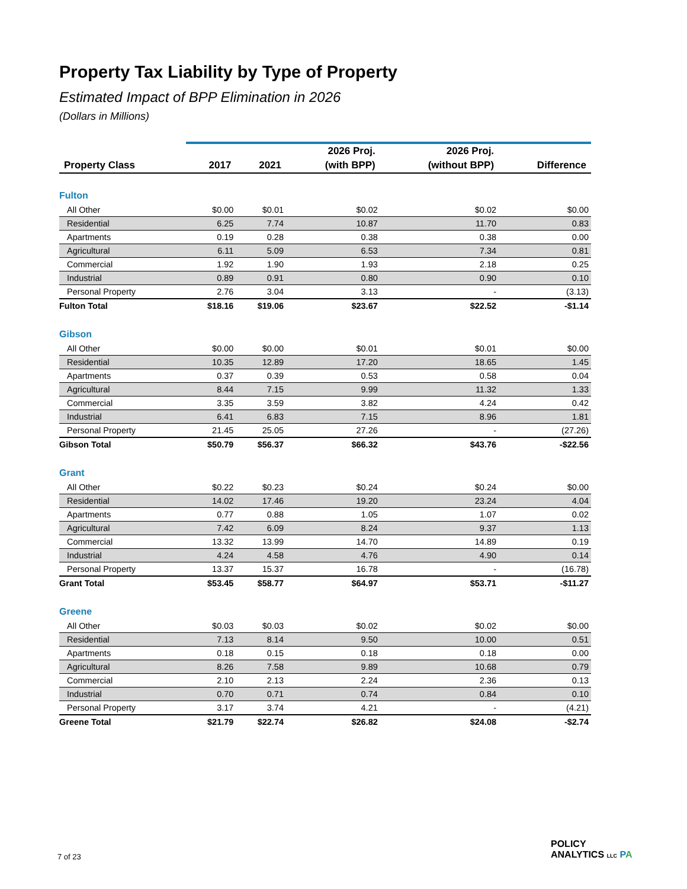Property Tax Liability by Type of Property
Estimated Impact of BPP Elimination in 2026
(Dollars in Millions)
| | | | 2026 Proj. | 2026 Proj. | |
| --- | --- | --- | --- | --- | --- |
| Property Class | 2017 | 2021 | (with BPP) | (without BPP) | Difference |
| Fulton | | | | | |
| All Other | $0.00 | $0.01 | $0.02 | $0.02 | $0.00 |
| Residential | 6.25 | 7.74 | 10.87 | 11.70 | 0.83 |
| Apartments | 0.19 | 0.28 | 0.38 | 0.38 | 0.00 |
| Agricultural | 6.11 | 5.09 | 6.53 | 7.34 | 0.81 |
| Commercial | 1.92 | 1.90 | 1.93 | 2.18 | 0.25 |
| Industrial | 0.89 | 0.91 | 0.80 | 0.90 | 0.10 |
| Personal Property | 2.76 | 3.04 | 3.13 | - | (3.13) |
| Fulton Total | $18.16 | $19.06 | $23.67 | $22.52 | -$1.14 |
| Gibson | | | | | |
| All Other | $0.00 | $0.00 | $0.01 | $0.01 | $0.00 |
| Residential | 10.35 | 12.89 | 17.20 | 18.65 | 1.45 |
| Apartments | 0.37 | 0.39 | 0.53 | 0.58 | 0.04 |
| Agricultural | 8.44 | 7.15 | 9.99 | 11.32 | 1.33 |
| Commercial | 3.35 | 3.59 | 3.82 | 4.24 | 0.42 |
| Industrial | 6.41 | 6.83 | 7.15 | 8.96 | 1.81 |
| Personal Property | 21.45 | 25.05 | 27.26 | - | (27.26) |
| Gibson Total | $50.79 | $56.37 | $66.32 | $43.76 | -$22.56 |
| Grant | | | | | |
| All Other | $0.22 | $0.23 | $0.24 | $0.24 | $0.00 |
| Residential | 14.02 | 17.46 | 19.20 | 23.24 | 4.04 |
| Apartments | 0.77 | 0.88 | 1.05 | 1.07 | 0.02 |
| Agricultural | 7.42 | 6.09 | 8.24 | 9.37 | 1.13 |
| Commercial | 13.32 | 13.99 | 14.70 | 14.89 | 0.19 |
| Industrial | 4.24 | 4.58 | 4.76 | 4.90 | 0.14 |
| Personal Property | 13.37 | 15.37 | 16.78 | - | (16.78) |
| Grant Total | $53.45 | $58.77 | $64.97 | $53.71 | -$11.27 |
| Greene | | | | | |
| All Other | $0.03 | $0.03 | $0.02 | $0.02 | $0.00 |
| Residential | 7.13 | 8.14 | 9.50 | 10.00 | 0.51 |
| Apartments | 0.18 | 0.15 | 0.18 | 0.18 | 0.00 |
| Agricultural | 8.26 | 7.58 | 9.89 | 10.68 | 0.79 |
| Commercial | 2.10 | 2.13 | 2.24 | 2.36 | 0.13 |
| Industrial | 0.70 | 0.71 | 0.74 | 0.84 | 0.10 |
| Personal Property | 3.17 | 3.74 | 4.21 | - | (4.21) |
| Greene Total | $21.79 | $22.74 | $26.82 | $24.08 | -$2.74 |
7 of 23
POLICY
ANALYTICS LLC PA